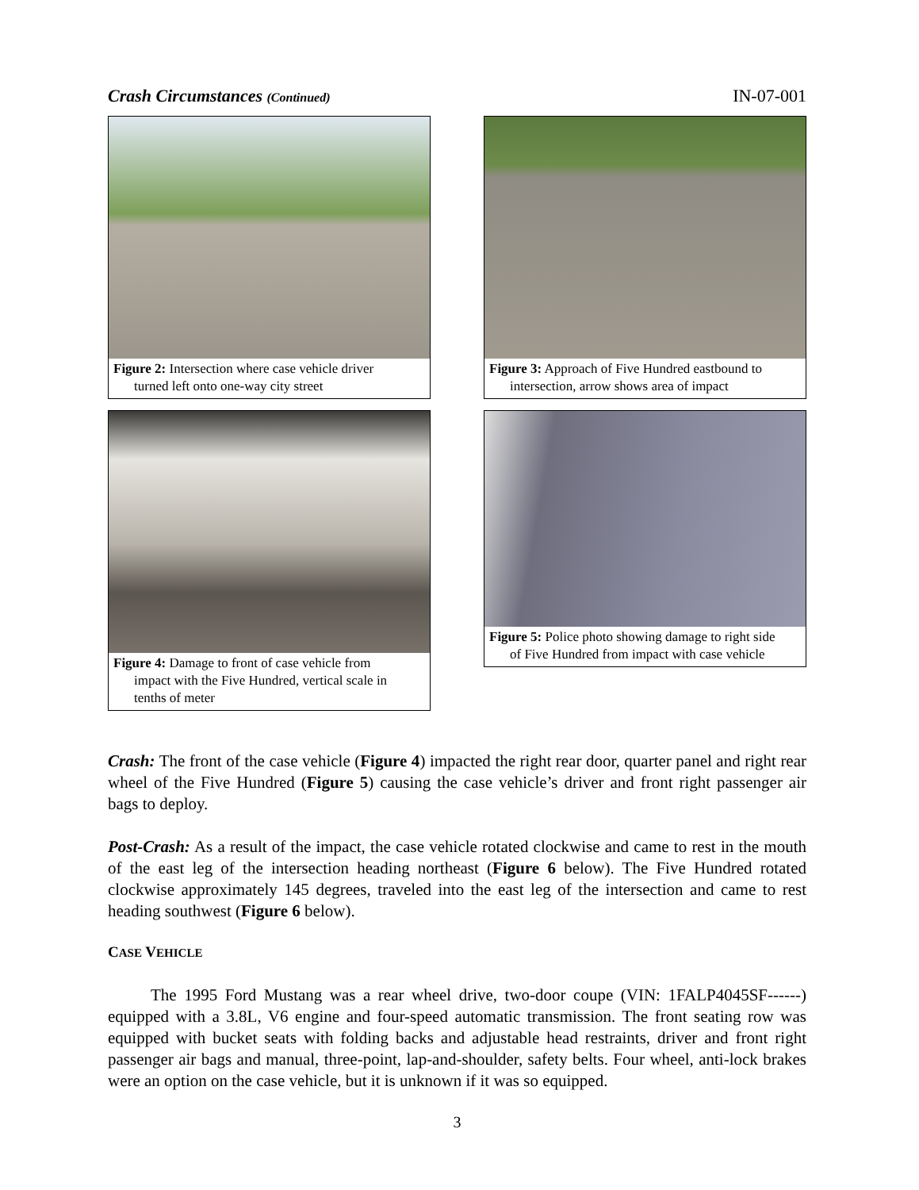Crash Circumstances (Continued) IN-07-001
Figure 2: Intersection where case vehicle driver
turned left onto one-way city street
Figure 3: Approach of Five Hundred eastbound to
intersection, arrow shows area of impact
Figure 4: Damage to front of case vehicle from
impact with the Five Hundred, vertical scale in
tenths of meter
Figure 5: Police photo showing damage to right side
of Five Hundred from impact with case vehicle
Crash: The front of the case vehicle (Figure 4) impacted the right rear door, quarter panel and right rear wheel of the Five Hundred (Figure 5) causing the case vehicle’s driver and front right passenger air bags to deploy.
Post-Crash: As a result of the impact, the case vehicle rotated clockwise and came to rest in the mouth of the east leg of the intersection heading northeast (Figure 6 below). The Five Hundred rotated clockwise approximately 145 degrees, traveled into the east leg of the intersection and came to rest heading southwest (Figure 6 below).
CASE VEHICLE
The 1995 Ford Mustang was a rear wheel drive, two-door coupe (VIN: 1FALP4045SF------) equipped with a 3.8L, V6 engine and four-speed automatic transmission. The front seating row was equipped with bucket seats with folding backs and adjustable head restraints, driver and front right passenger air bags and manual, three-point, lap-and-shoulder, safety belts. Four wheel, anti-lock brakes were an option on the case vehicle, but it is unknown if it was so equipped.
3